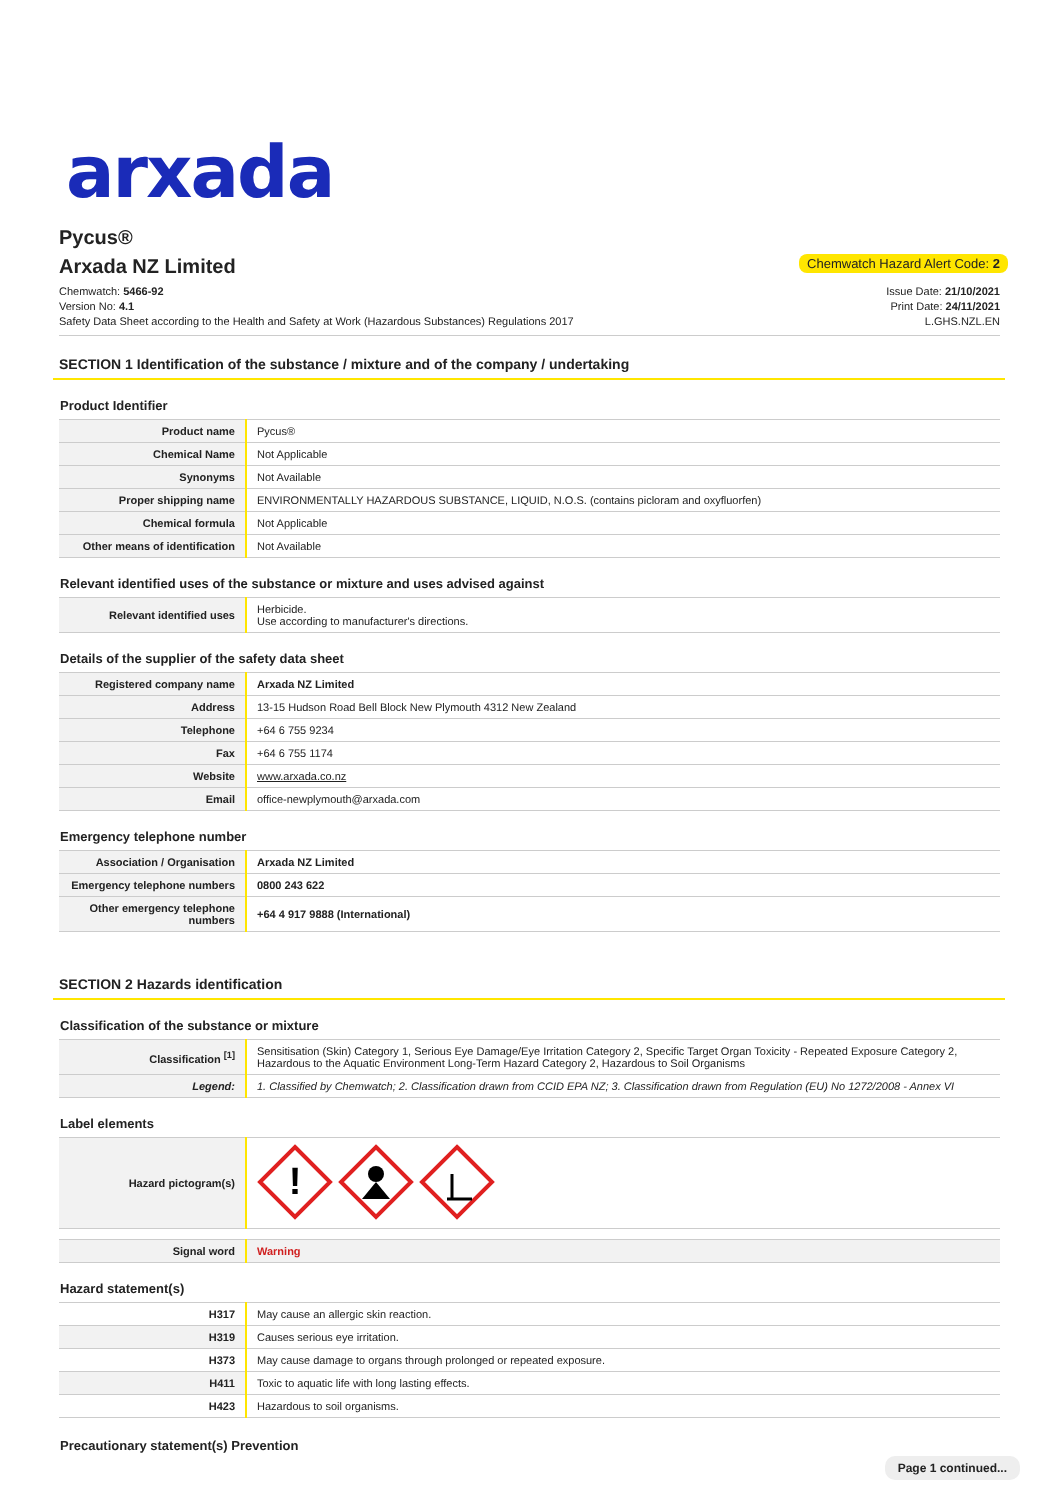arxada
Pycus®
Arxada NZ Limited
Chemwatch Hazard Alert Code: 2
Chemwatch: 5466-92
Version No: 4.1
Safety Data Sheet according to the Health and Safety at Work (Hazardous Substances) Regulations 2017
Issue Date: 21/10/2021
Print Date: 24/11/2021
L.GHS.NZL.EN
SECTION 1 Identification of the substance / mixture and of the company / undertaking
Product Identifier
| Product name | Pycus® |
| Chemical Name | Not Applicable |
| Synonyms | Not Available |
| Proper shipping name | ENVIRONMENTALLY HAZARDOUS SUBSTANCE, LIQUID, N.O.S. (contains picloram and oxyfluorfen) |
| Chemical formula | Not Applicable |
| Other means of identification | Not Available |
Relevant identified uses of the substance or mixture and uses advised against
| Relevant identified uses | Herbicide. Use according to manufacturer's directions. |
Details of the supplier of the safety data sheet
| Registered company name | Arxada NZ Limited |
| Address | 13-15 Hudson Road Bell Block New Plymouth 4312 New Zealand |
| Telephone | +64 6 755 9234 |
| Fax | +64 6 755 1174 |
| Website | www.arxada.co.nz |
| Email | office-newplymouth@arxada.com |
Emergency telephone number
| Association / Organisation | Arxada NZ Limited |
| Emergency telephone numbers | 0800 243 622 |
| Other emergency telephone numbers | +64 4 917 9888 (International) |
SECTION 2 Hazards identification
Classification of the substance or mixture
| Classification <sup>[1]</sup> | Sensitisation (Skin) Category 1, Serious Eye Damage/Eye Irritation Category 2, Specific Target Organ Toxicity - Repeated Exposure Category 2, Hazardous to the Aquatic Environment Long-Term Hazard Category 2, Hazardous to Soil Organisms |
| Legend: | 1. Classified by Chemwatch; 2. Classification drawn from CCID EPA NZ; 3. Classification drawn from Regulation (EU) No 1272/2008 - Annex VI |
Label elements
| Hazard pictogram(s) | ! |
| Signal word | Warning |
Hazard statement(s)
| H317 | May cause an allergic skin reaction. |
| H319 | Causes serious eye irritation. |
| H373 | May cause damage to organs through prolonged or repeated exposure. |
| H411 | Toxic to aquatic life with long lasting effects. |
| H423 | Hazardous to soil organisms. |
Precautionary statement(s) Prevention
Page 1 continued...